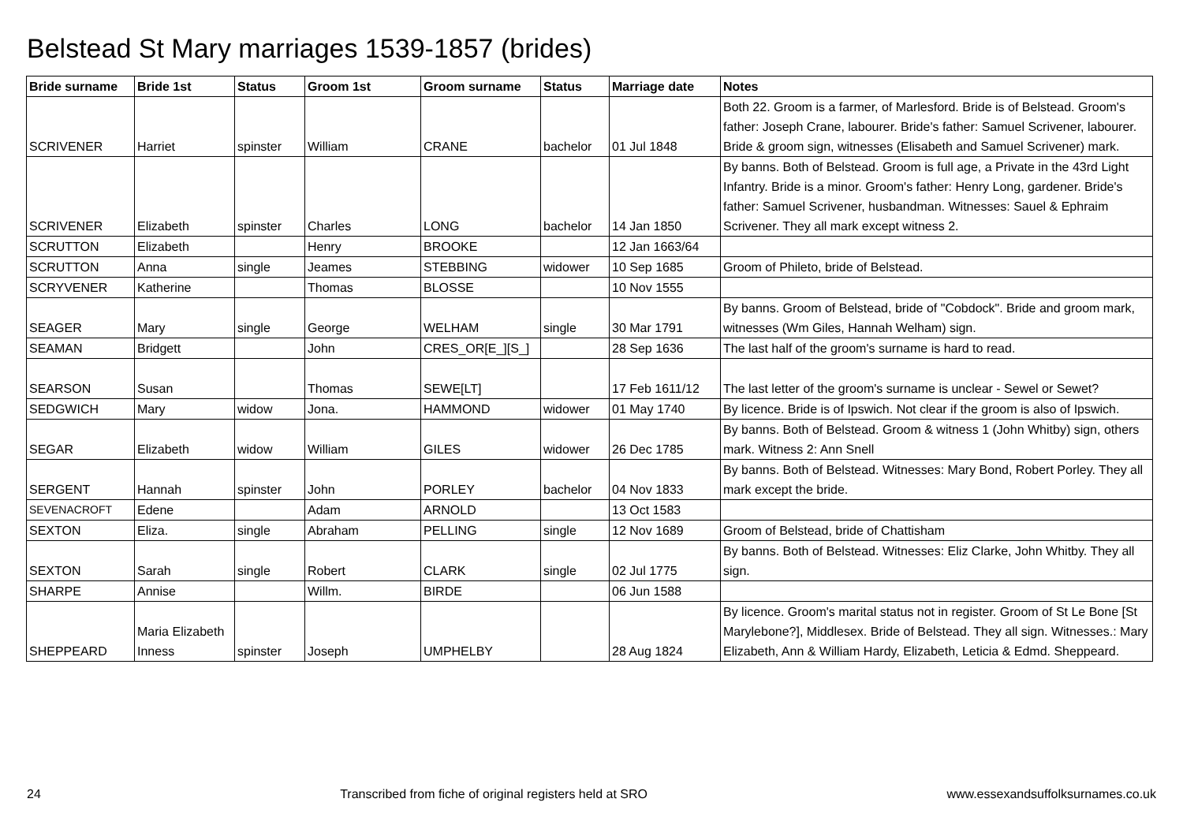Belstead St Mary marriages 1539-1857 (brides)
| Bride surname | Bride 1st | Status | Groom 1st | Groom surname | Status | Marriage date | Notes |
| --- | --- | --- | --- | --- | --- | --- | --- |
| SCRIVENER | Harriet | spinster | William | CRANE | bachelor | 01 Jul 1848 | Both 22. Groom is a farmer, of Marlesford. Bride is of Belstead. Groom's father: Joseph Crane, labourer. Bride's father: Samuel Scrivener, labourer. Bride & groom sign, witnesses (Elisabeth and Samuel Scrivener) mark. |
| SCRIVENER | Elizabeth | spinster | Charles | LONG | bachelor | 14 Jan 1850 | By banns. Both of Belstead. Groom is full age, a Private in the 43rd Light Infantry. Bride is a minor. Groom's father: Henry Long, gardener. Bride's father: Samuel Scrivener, husbandman. Witnesses: Sauel & Ephraim Scrivener. They all mark except witness 2. |
| SCRUTTON | Elizabeth | | Henry | BROOKE | | 12 Jan 1663/64 | |
| SCRUTTON | Anna | single | Jeames | STEBBING | widower | 10 Sep 1685 | Groom of Phileto, bride of Belstead. |
| SCRYVENER | Katherine | | Thomas | BLOSSE | | 10 Nov 1555 | |
| SEAGER | Mary | single | George | WELHAM | single | 30 Mar 1791 | By banns. Groom of Belstead, bride of "Cobdock". Bride and groom mark, witnesses (Wm Giles, Hannah Welham) sign. |
| SEAMAN | Bridgett | | John | CRES_OR[E_][S_] | | 28 Sep 1636 | The last half of the groom's surname is hard to read. |
| SEARSON | Susan | | Thomas | SEWE[LT] | | 17 Feb 1611/12 | The last letter of the groom's surname is unclear - Sewel or Sewet? |
| SEDGWICH | Mary | widow | Jona. | HAMMOND | widower | 01 May 1740 | By licence. Bride is of Ipswich. Not clear if the groom is also of Ipswich. |
| SEGAR | Elizabeth | widow | William | GILES | widower | 26 Dec 1785 | By banns. Both of Belstead. Groom & witness 1 (John Whitby) sign, others mark. Witness 2: Ann Snell |
| SERGENT | Hannah | spinster | John | PORLEY | bachelor | 04 Nov 1833 | By banns. Both of Belstead. Witnesses: Mary Bond, Robert Porley. They all mark except the bride. |
| SEVENACROFT | Edene | | Adam | ARNOLD | | 13 Oct 1583 | |
| SEXTON | Eliza. | single | Abraham | PELLING | single | 12 Nov 1689 | Groom of Belstead, bride of Chattisham |
| SEXTON | Sarah | single | Robert | CLARK | single | 02 Jul 1775 | By banns. Both of Belstead. Witnesses: Eliz Clarke, John Whitby. They all sign. |
| SHARPE | Annise | | Willm. | BIRDE | | 06 Jun 1588 | |
| SHEPPEARD | Maria Elizabeth Inness | spinster | Joseph | UMPHELBY | | 28 Aug 1824 | By licence. Groom's marital status not in register. Groom of St Le Bone [St Marylebone?], Middlesex. Bride of Belstead. They all sign. Witnesses.: Mary Elizabeth, Ann & William Hardy, Elizabeth, Leticia & Edmd. Sheppeard. |
24 Transcribed from fiche of original registers held at SRO www.essexandsuffolksurnames.co.uk